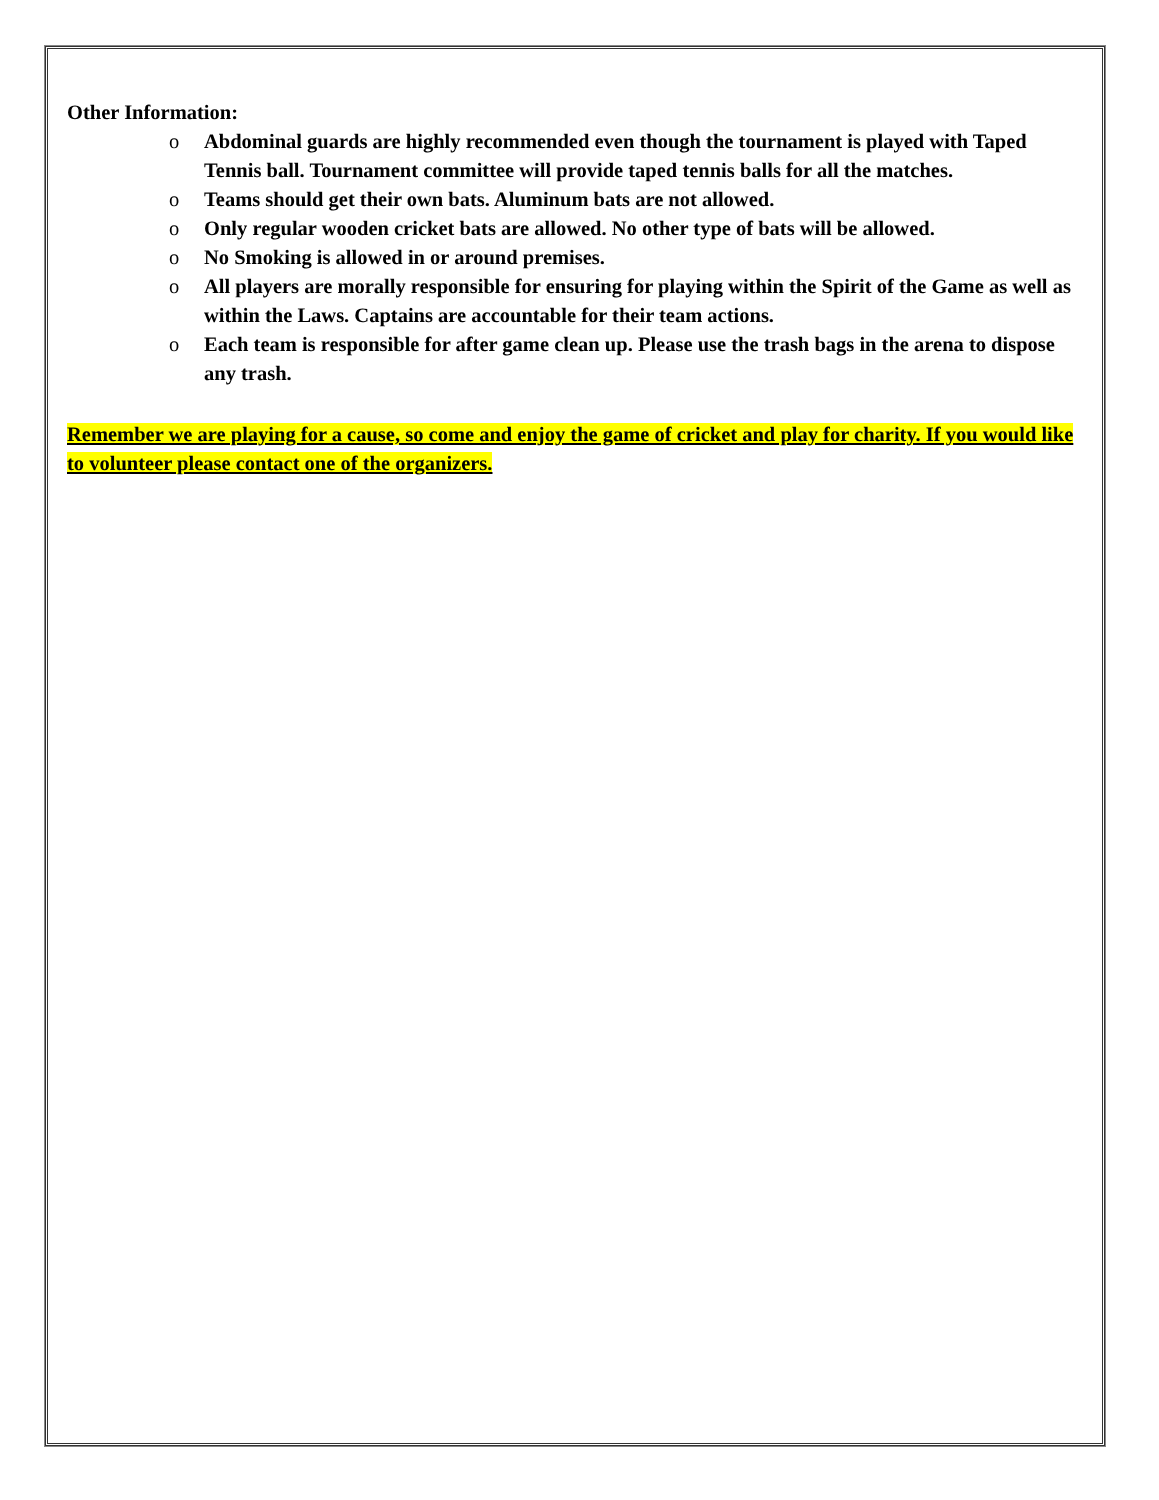Other Information:
o Abdominal guards are highly recommended even though the tournament is played with Taped Tennis ball. Tournament committee will provide taped tennis balls for all the matches.
o Teams should get their own bats. Aluminum bats are not allowed.
o Only regular wooden cricket bats are allowed. No other type of bats will be allowed.
o No Smoking is allowed in or around premises.
o All players are morally responsible for ensuring for playing within the Spirit of the Game as well as within the Laws. Captains are accountable for their team actions.
o Each team is responsible for after game clean up. Please use the trash bags in the arena to dispose any trash.
Remember we are playing for a cause, so come and enjoy the game of cricket and play for charity. If you would like to volunteer please contact one of the organizers.